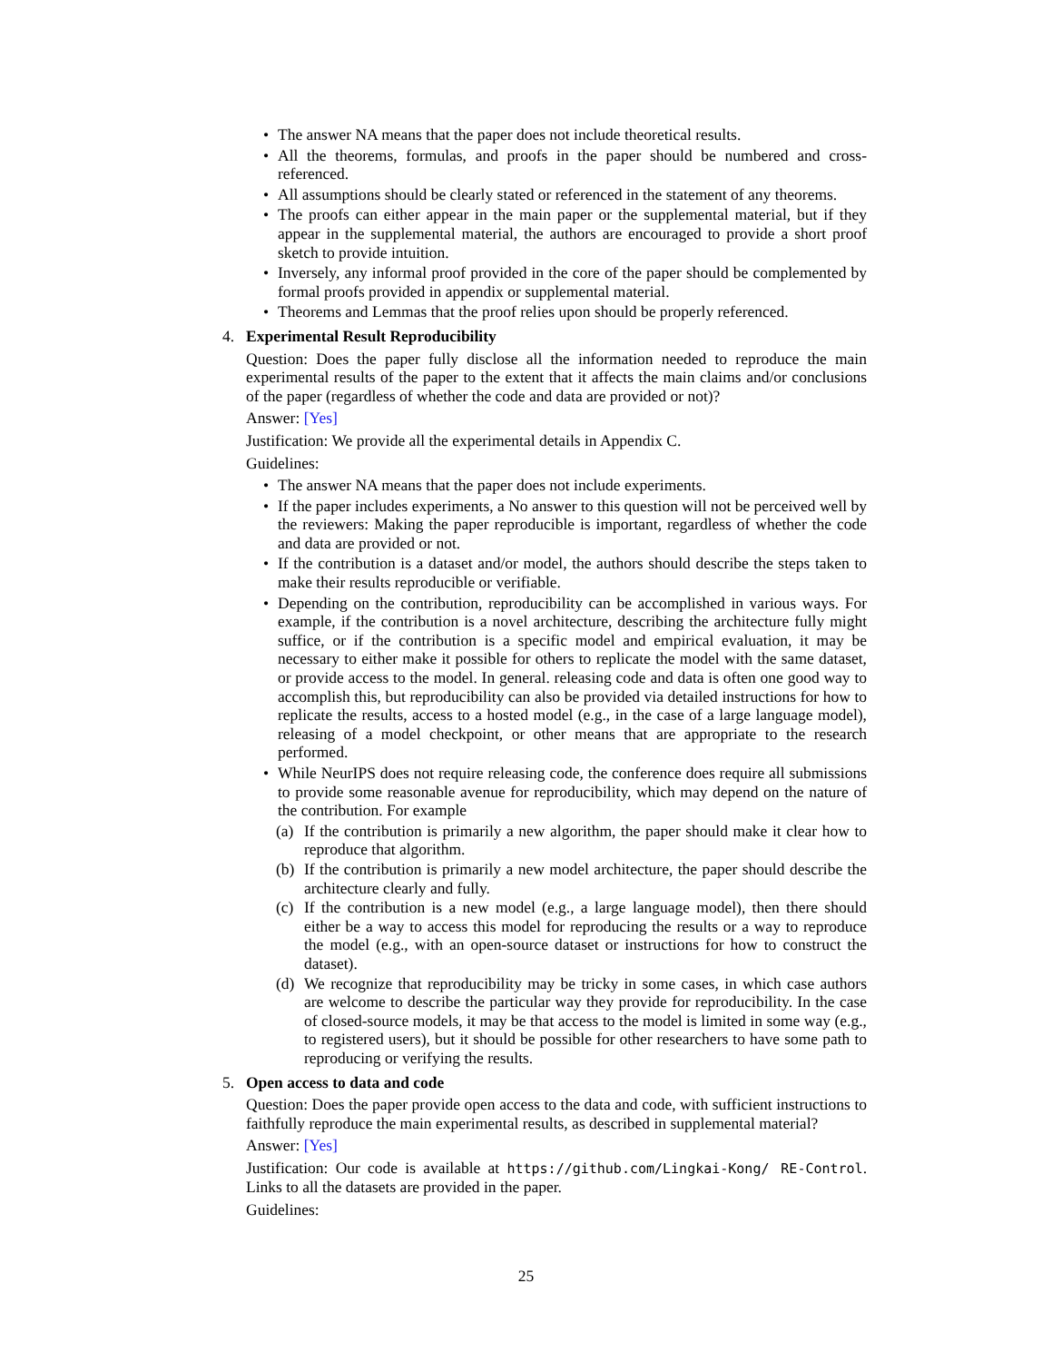• The answer NA means that the paper does not include theoretical results.
• All the theorems, formulas, and proofs in the paper should be numbered and cross-referenced.
• All assumptions should be clearly stated or referenced in the statement of any theorems.
• The proofs can either appear in the main paper or the supplemental material, but if they appear in the supplemental material, the authors are encouraged to provide a short proof sketch to provide intuition.
• Inversely, any informal proof provided in the core of the paper should be complemented by formal proofs provided in appendix or supplemental material.
• Theorems and Lemmas that the proof relies upon should be properly referenced.
4. Experimental Result Reproducibility
Question: Does the paper fully disclose all the information needed to reproduce the main experimental results of the paper to the extent that it affects the main claims and/or conclusions of the paper (regardless of whether the code and data are provided or not)?
Answer: [Yes]
Justification: We provide all the experimental details in Appendix C.
Guidelines:
• The answer NA means that the paper does not include experiments.
• If the paper includes experiments, a No answer to this question will not be perceived well by the reviewers: Making the paper reproducible is important, regardless of whether the code and data are provided or not.
• If the contribution is a dataset and/or model, the authors should describe the steps taken to make their results reproducible or verifiable.
• Depending on the contribution, reproducibility can be accomplished in various ways. For example, if the contribution is a novel architecture, describing the architecture fully might suffice, or if the contribution is a specific model and empirical evaluation, it may be necessary to either make it possible for others to replicate the model with the same dataset, or provide access to the model. In general. releasing code and data is often one good way to accomplish this, but reproducibility can also be provided via detailed instructions for how to replicate the results, access to a hosted model (e.g., in the case of a large language model), releasing of a model checkpoint, or other means that are appropriate to the research performed.
• While NeurIPS does not require releasing code, the conference does require all submissions to provide some reasonable avenue for reproducibility, which may depend on the nature of the contribution. For example
(a) If the contribution is primarily a new algorithm, the paper should make it clear how to reproduce that algorithm.
(b) If the contribution is primarily a new model architecture, the paper should describe the architecture clearly and fully.
(c) If the contribution is a new model (e.g., a large language model), then there should either be a way to access this model for reproducing the results or a way to reproduce the model (e.g., with an open-source dataset or instructions for how to construct the dataset).
(d) We recognize that reproducibility may be tricky in some cases, in which case authors are welcome to describe the particular way they provide for reproducibility. In the case of closed-source models, it may be that access to the model is limited in some way (e.g., to registered users), but it should be possible for other researchers to have some path to reproducing or verifying the results.
5. Open access to data and code
Question: Does the paper provide open access to the data and code, with sufficient instructions to faithfully reproduce the main experimental results, as described in supplemental material?
Answer: [Yes]
Justification: Our code is available at https://github.com/Lingkai-Kong/ RE-Control. Links to all the datasets are provided in the paper.
Guidelines:
25